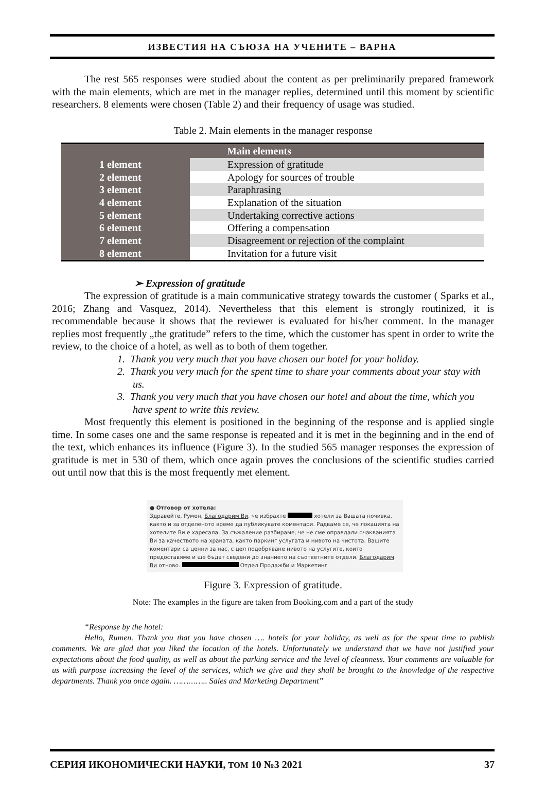ИЗВЕСТИЯ НА СЪЮЗА НА УЧЕНИТЕ – ВАРНА
The rest 565 responses were studied about the content as per preliminarily prepared framework with the main elements, which are met in the manager replies, determined until this moment by scientific researchers. 8 elements were chosen (Table 2) and their frequency of usage was studied.
Table 2. Main elements in the manager response
| Main elements | |
| --- | --- |
| 1 element | Expression of gratitude |
| 2 element | Apology for sources of trouble |
| 3 element | Paraphrasing |
| 4 element | Explanation of the situation |
| 5 element | Undertaking corrective actions |
| 6 element | Offering a compensation |
| 7 element | Disagreement or rejection of the complaint |
| 8 element | Invitation for a future visit |
➢ Expression of gratitude
The expression of gratitude is a main communicative strategy towards the customer ( Sparks et al., 2016; Zhang and Vasquez, 2014). Nevertheless that this element is strongly routinized, it is recommendable because it shows that the reviewer is evaluated for his/her comment. In the manager replies most frequently „the gratitude” refers to the time, which the customer has spent in order to write the review, to the choice of a hotel, as well as to both of them together.
1. Thank you very much that you have chosen our hotel for your holiday.
2. Thank you very much for the spent time to share your comments about your stay with us.
3. Thank you very much that you have chosen our hotel and about the time, which you have spent to write this review.
Most frequently this element is positioned in the beginning of the response and is applied single time. In some cases one and the same response is repeated and it is met in the beginning and in the end of the text, which enhances its influence (Figure 3). In the studied 565 manager responses the expression of gratitude is met in 530 of them, which once again proves the conclusions of the scientific studies carried out until now that this is the most frequently met element.
● Отговор от хотела:
Здравейте, Румен, Благодарим Ви, че избрахте хотели за Вашата почивка, както и за отделеното време да публикувате коментари. Радваме се, че локацията на хотелите Ви е харесала. За съжаление разбираме, че не сме оправдали очакванията Ви за качеството на храната, както паркинг услугата и нивото на чистота. Вашите коментари са ценни за нас, с цел подобряване нивото на услугите, които предоставяме и ще бъдат сведени до знанието на съответните отдели. Благодарим Ви отново. Отдел Продажби и Маркетинг
Figure 3. Expression of gratitude.
Note: The examples in the figure are taken from Booking.com and a part of the study
“Response by the hotel:
Hello, Rumen. Thank you that you have chosen …. hotels for your holiday, as well as for the spent time to publish comments. We are glad that you liked the location of the hotels. Unfortunately we understand that we have not justified your expectations about the food quality, as well as about the parking service and the level of cleanness. Your comments are valuable for us with purpose increasing the level of the services, which we give and they shall be brought to the knowledge of the respective departments. Thank you once again. ………….. Sales and Marketing Department”
СЕРИЯ ИКОНОМИЧЕСКИ НАУКИ, ТОМ 10 №3 2021 37